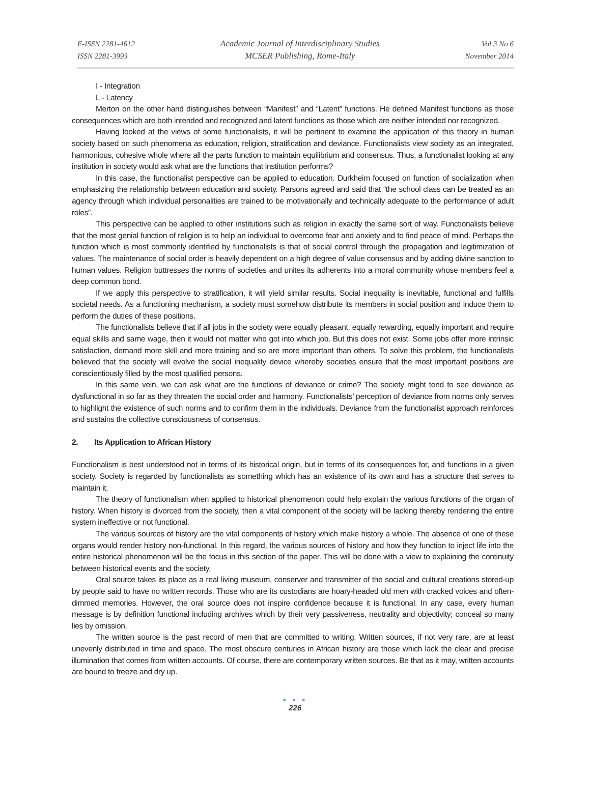E-ISSN 2281-4612
ISSN 2281-3993
Academic Journal of Interdisciplinary Studies
MCSER Publishing, Rome-Italy
Vol 3 No 6
November 2014
I - Integration
L - Latency
Merton on the other hand distinguishes between “Manifest” and “Latent” functions. He defined Manifest functions as those consequences which are both intended and recognized and latent functions as those which are neither intended nor recognized.
Having looked at the views of some functionalists, it will be pertinent to examine the application of this theory in human society based on such phenomena as education, religion, stratification and deviance. Functionalists view society as an integrated, harmonious, cohesive whole where all the parts function to maintain equilibrium and consensus. Thus, a functionalist looking at any institution in society would ask what are the functions that institution performs?
In this case, the functionalist perspective can be applied to education. Durkheim focused on function of socialization when emphasizing the relationship between education and society. Parsons agreed and said that “the school class can be treated as an agency through which individual personalities are trained to be motivationally and technically adequate to the performance of adult roles”.
This perspective can be applied to other institutions such as religion in exactly the same sort of way. Functionalists believe that the most genial function of religion is to help an individual to overcome fear and anxiety and to find peace of mind. Perhaps the function which is most commonly identified by functionalists is that of social control through the propagation and legitimization of values. The maintenance of social order is heavily dependent on a high degree of value consensus and by adding divine sanction to human values. Religion buttresses the norms of societies and unites its adherents into a moral community whose members feel a deep common bond.
If we apply this perspective to stratification, it will yield similar results. Social inequality is inevitable, functional and fulfills societal needs. As a functioning mechanism, a society must somehow distribute its members in social position and induce them to perform the duties of these positions.
The functionalists believe that if all jobs in the society were equally pleasant, equally rewarding, equally important and require equal skills and same wage, then it would not matter who got into which job. But this does not exist. Some jobs offer more intrinsic satisfaction, demand more skill and more training and so are more important than others. To solve this problem, the functionalists believed that the society will evolve the social inequality device whereby societies ensure that the most important positions are conscientiously filled by the most qualified persons.
In this same vein, we can ask what are the functions of deviance or crime? The society might tend to see deviance as dysfunctional in so far as they threaten the social order and harmony. Functionalists’ perception of deviance from norms only serves to highlight the existence of such norms and to confirm them in the individuals. Deviance from the functionalist approach reinforces and sustains the collective consciousness of consensus.
2. Its Application to African History
Functionalism is best understood not in terms of its historical origin, but in terms of its consequences for, and functions in a given society. Society is regarded by functionalists as something which has an existence of its own and has a structure that serves to maintain it.
The theory of functionalism when applied to historical phenomenon could help explain the various functions of the organ of history. When history is divorced from the society, then a vital component of the society will be lacking thereby rendering the entire system ineffective or not functional.
The various sources of history are the vital components of history which make history a whole. The absence of one of these organs would render history non-functional. In this regard, the various sources of history and how they function to inject life into the entire historical phenomenon will be the focus in this section of the paper. This will be done with a view to explaining the continuity between historical events and the society.
Oral source takes its place as a real living museum, conserver and transmitter of the social and cultural creations stored-up by people said to have no written records. Those who are its custodians are hoary-headed old men with cracked voices and often-dimmed memories. However, the oral source does not inspire confidence because it is functional. In any case, every human message is by definition functional including archives which by their very passiveness, neutrality and objectivity; conceal so many lies by omission.
The written source is the past record of men that are committed to writing. Written sources, if not very rare, are at least unevenly distributed in time and space. The most obscure centuries in African history are those which lack the clear and precise illumination that comes from written accounts. Of course, there are contemporary written sources. Be that as it may, written accounts are bound to freeze and dry up.
● ● ●
226